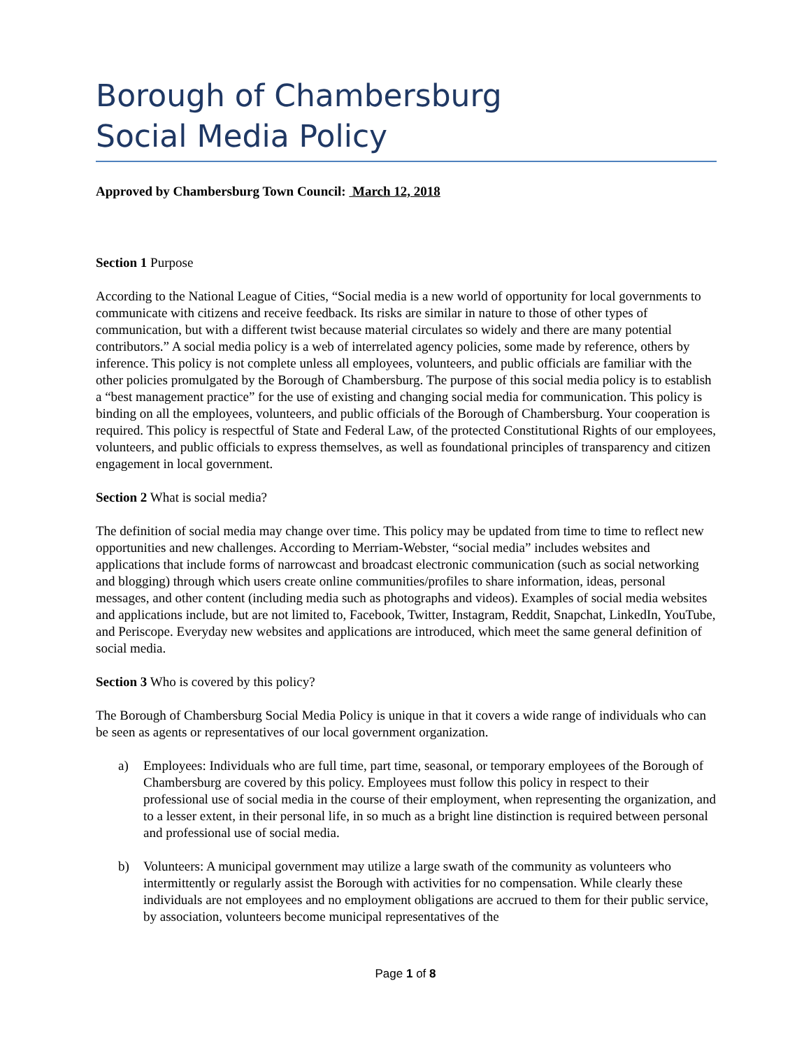Borough of Chambersburg
Social Media Policy
Approved by Chambersburg Town Council: March 12, 2018
Section 1 Purpose
According to the National League of Cities, “Social media is a new world of opportunity for local governments to communicate with citizens and receive feedback. Its risks are similar in nature to those of other types of communication, but with a different twist because material circulates so widely and there are many potential contributors.” A social media policy is a web of interrelated agency policies, some made by reference, others by inference. This policy is not complete unless all employees, volunteers, and public officials are familiar with the other policies promulgated by the Borough of Chambersburg. The purpose of this social media policy is to establish a “best management practice” for the use of existing and changing social media for communication. This policy is binding on all the employees, volunteers, and public officials of the Borough of Chambersburg. Your cooperation is required. This policy is respectful of State and Federal Law, of the protected Constitutional Rights of our employees, volunteers, and public officials to express themselves, as well as foundational principles of transparency and citizen engagement in local government.
Section 2 What is social media?
The definition of social media may change over time. This policy may be updated from time to time to reflect new opportunities and new challenges. According to Merriam-Webster, “social media” includes websites and applications that include forms of narrowcast and broadcast electronic communication (such as social networking and blogging) through which users create online communities/profiles to share information, ideas, personal messages, and other content (including media such as photographs and videos). Examples of social media websites and applications include, but are not limited to, Facebook, Twitter, Instagram, Reddit, Snapchat, LinkedIn, YouTube, and Periscope. Everyday new websites and applications are introduced, which meet the same general definition of social media.
Section 3 Who is covered by this policy?
The Borough of Chambersburg Social Media Policy is unique in that it covers a wide range of individuals who can be seen as agents or representatives of our local government organization.
a) Employees: Individuals who are full time, part time, seasonal, or temporary employees of the Borough of Chambersburg are covered by this policy. Employees must follow this policy in respect to their professional use of social media in the course of their employment, when representing the organization, and to a lesser extent, in their personal life, in so much as a bright line distinction is required between personal and professional use of social media.
b) Volunteers: A municipal government may utilize a large swath of the community as volunteers who intermittently or regularly assist the Borough with activities for no compensation. While clearly these individuals are not employees and no employment obligations are accrued to them for their public service, by association, volunteers become municipal representatives of the
Page 1 of 8